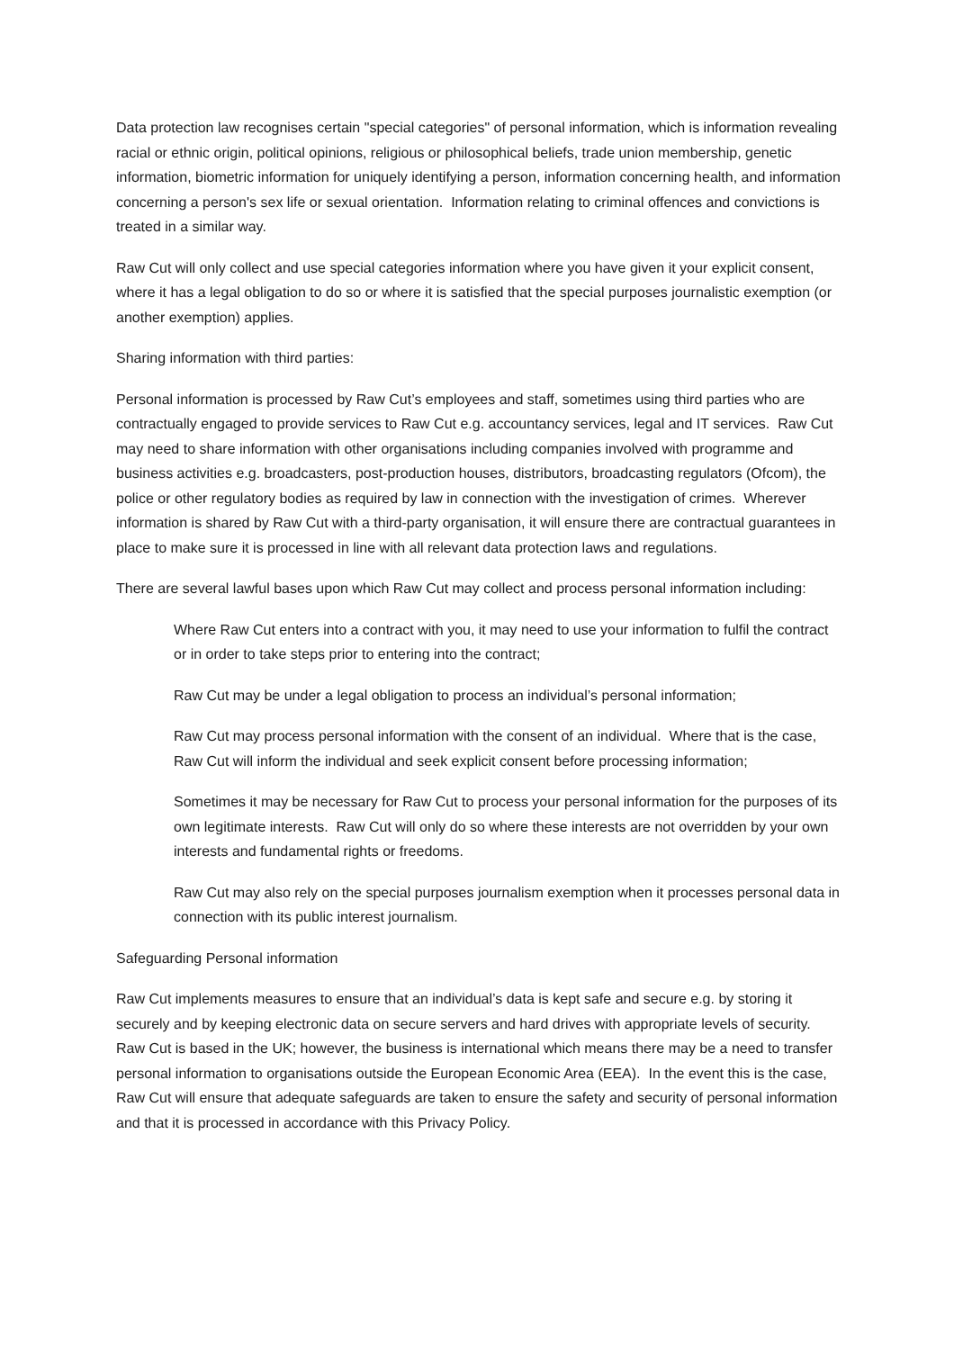Data protection law recognises certain "special categories" of personal information, which is information revealing racial or ethnic origin, political opinions, religious or philosophical beliefs, trade union membership, genetic information, biometric information for uniquely identifying a person, information concerning health, and information concerning a person's sex life or sexual orientation. Information relating to criminal offences and convictions is treated in a similar way.
Raw Cut will only collect and use special categories information where you have given it your explicit consent, where it has a legal obligation to do so or where it is satisfied that the special purposes journalistic exemption (or another exemption) applies.
Sharing information with third parties:
Personal information is processed by Raw Cut’s employees and staff, sometimes using third parties who are contractually engaged to provide services to Raw Cut e.g. accountancy services, legal and IT services. Raw Cut may need to share information with other organisations including companies involved with programme and business activities e.g. broadcasters, post-production houses, distributors, broadcasting regulators (Ofcom), the police or other regulatory bodies as required by law in connection with the investigation of crimes. Wherever information is shared by Raw Cut with a third-party organisation, it will ensure there are contractual guarantees in place to make sure it is processed in line with all relevant data protection laws and regulations.
There are several lawful bases upon which Raw Cut may collect and process personal information including:
Where Raw Cut enters into a contract with you, it may need to use your information to fulfil the contract or in order to take steps prior to entering into the contract;
Raw Cut may be under a legal obligation to process an individual’s personal information;
Raw Cut may process personal information with the consent of an individual. Where that is the case, Raw Cut will inform the individual and seek explicit consent before processing information;
Sometimes it may be necessary for Raw Cut to process your personal information for the purposes of its own legitimate interests. Raw Cut will only do so where these interests are not overridden by your own interests and fundamental rights or freedoms.
Raw Cut may also rely on the special purposes journalism exemption when it processes personal data in connection with its public interest journalism.
Safeguarding Personal information
Raw Cut implements measures to ensure that an individual’s data is kept safe and secure e.g. by storing it securely and by keeping electronic data on secure servers and hard drives with appropriate levels of security. Raw Cut is based in the UK; however, the business is international which means there may be a need to transfer personal information to organisations outside the European Economic Area (EEA). In the event this is the case, Raw Cut will ensure that adequate safeguards are taken to ensure the safety and security of personal information and that it is processed in accordance with this Privacy Policy.